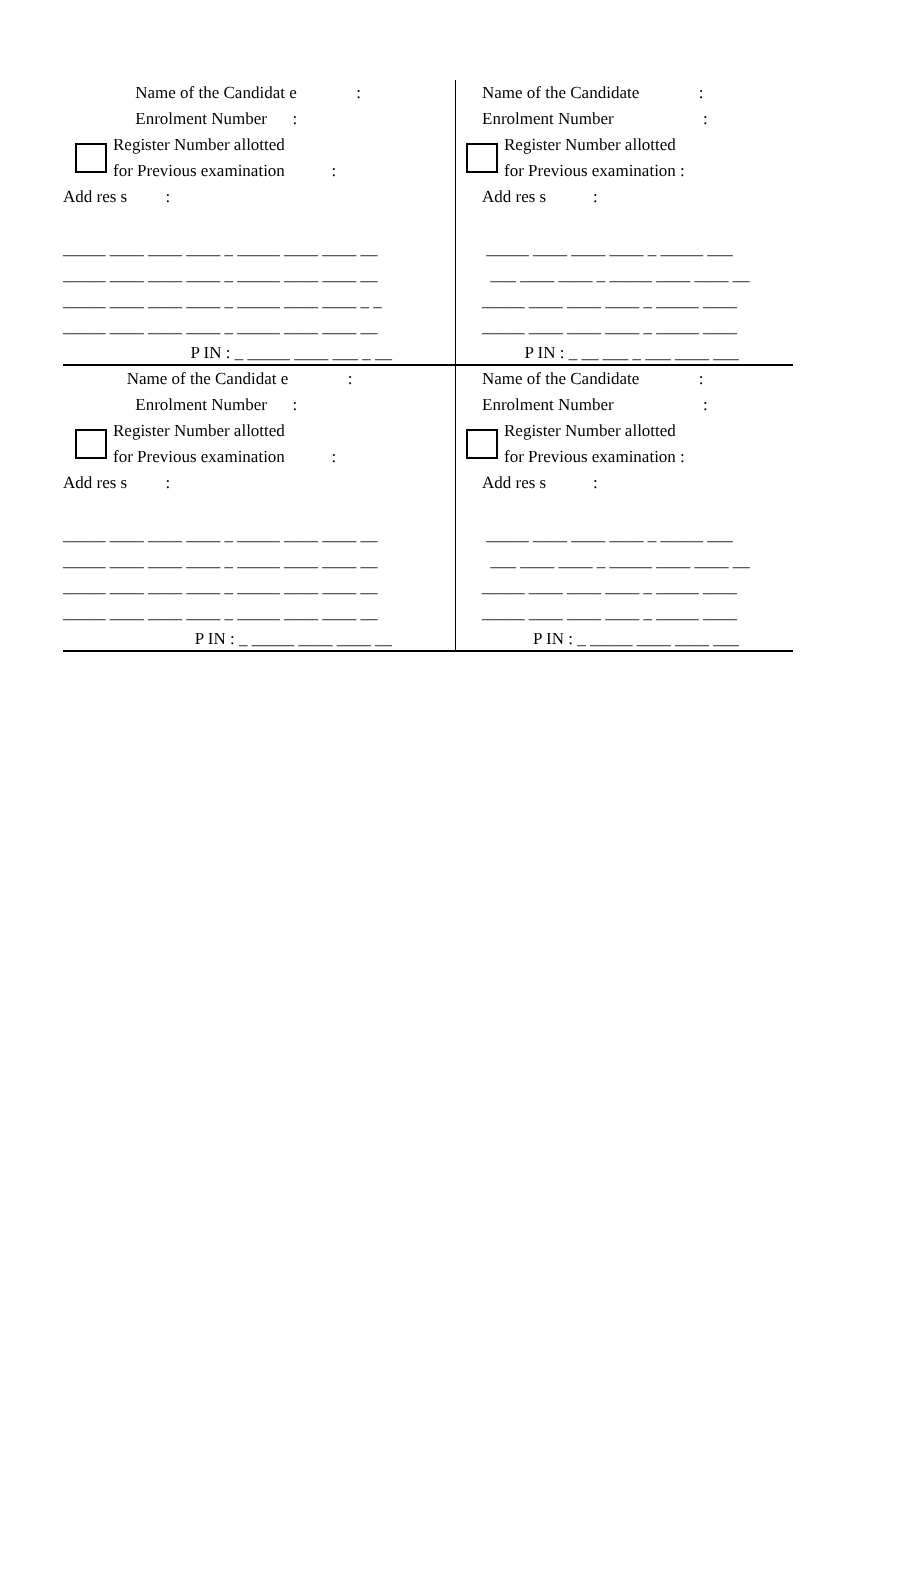Name of the Candidat e :
Enrolment Number :
Register Number allotted
for Previous examination :
Add res s :
_____ ____ ____ ____ _ _____ ____ ____ __
_____ ____ ____ ____ _ _____ ____ ____ __
_____ ____ ____ ____ _ _____ ____ ____ _ _
_____ ____ ____ ____ _ _____ ____ ____ __
P IN : _ _____ ____ ___ _ __
Name of the Candidate :
Enrolment Number :
Register Number allotted
for Previous examination :
Add res s :
_____ ____ ____ ____ _ _____ ___
___ ____ ____ _ _____ ____ ____ __
_____ ____ ____ ____ _ _____ ____
_____ ____ ____ ____ _ _____ ____
P IN : _ __ ___ _ ___ ____ ___
Name of the Candidat e :
Enrolment Number :
Register Number allotted
for Previous examination :
Add res s :
_____ ____ ____ ____ _ _____ ____ ____ __
_____ ____ ____ ____ _ _____ ____ ____ __
_____ ____ ____ ____ _ _____ ____ ____ __
_____ ____ ____ ____ _ _____ ____ ____ __
P IN : _ _____ ____ ____ __
Name of the Candidate :
Enrolment Number :
Register Number allotted
for Previous examination :
Add res s :
_____ ____ ____ ____ _ _____ ___
___ ____ ____ _ _____ ____ ____ __
_____ ____ ____ ____ _ _____ ____
_____ ____ ____ ____ _ _____ ____
P IN : _ _____ ____ ____ ___